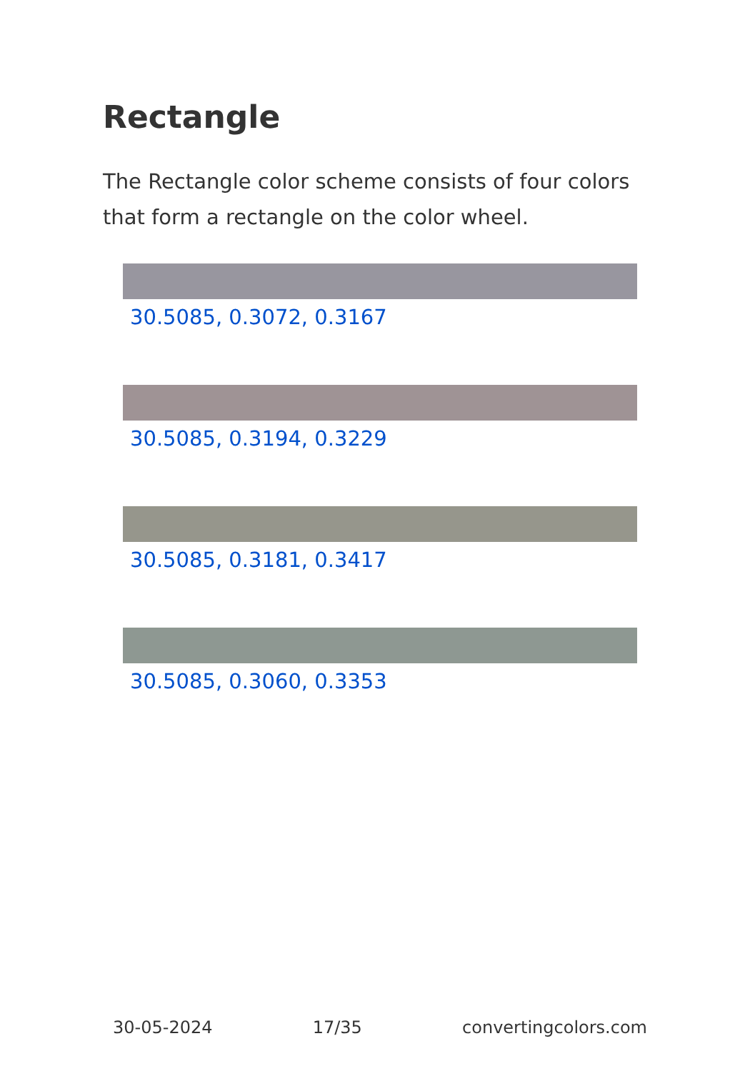Rectangle
The Rectangle color scheme consists of four colors that form a rectangle on the color wheel.
30.5085, 0.3072, 0.3167
30.5085, 0.3194, 0.3229
30.5085, 0.3181, 0.3417
30.5085, 0.3060, 0.3353
30-05-2024 17/35 convertingcolors.com